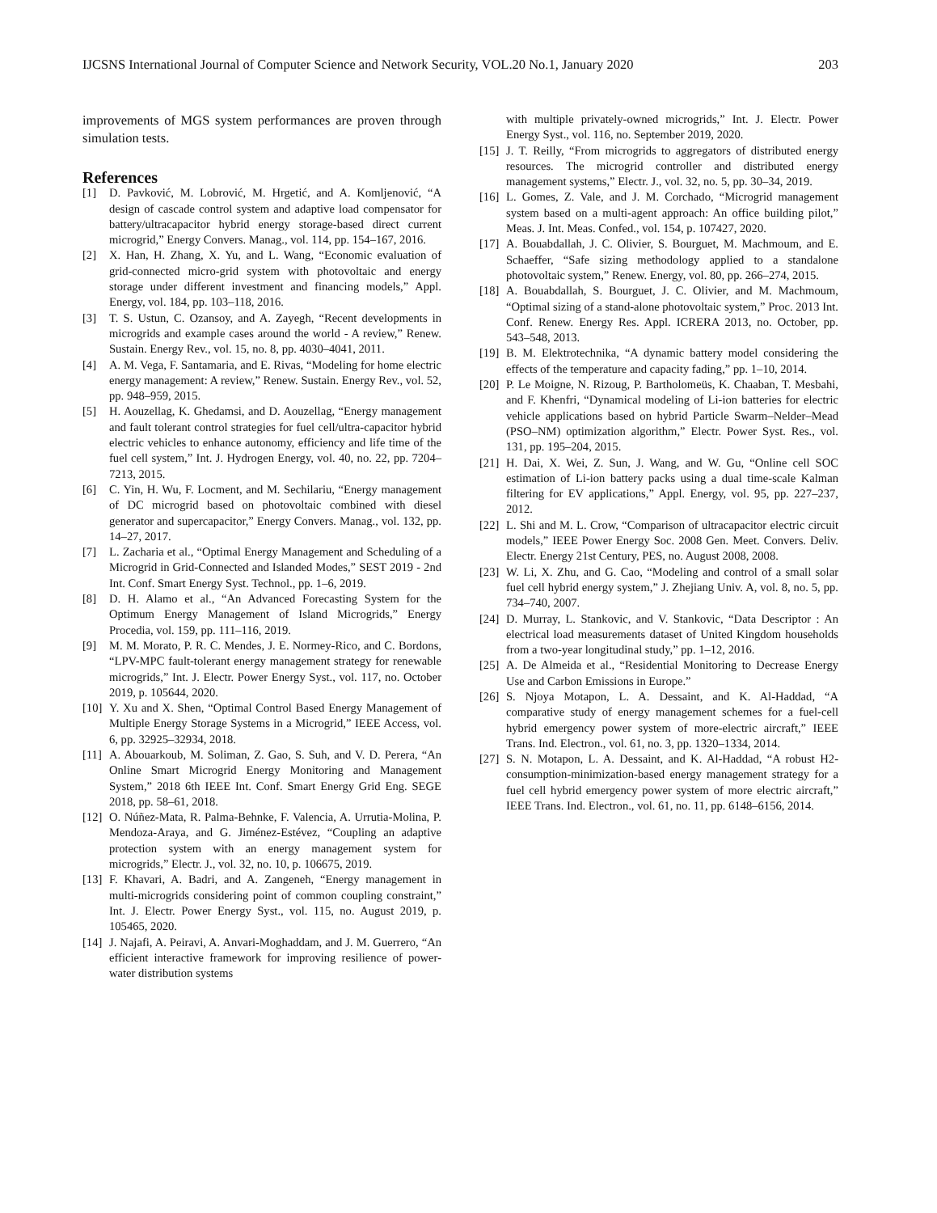IJCSNS International Journal of Computer Science and Network Security, VOL.20 No.1, January 2020 203
improvements of MGS system performances are proven through simulation tests.
References
[1] D. Pavković, M. Lobrović, M. Hrgetić, and A. Komljenović, “A design of cascade control system and adaptive load compensator for battery/ultracapacitor hybrid energy storage-based direct current microgrid,” Energy Convers. Manag., vol. 114, pp. 154–167, 2016.
[2] X. Han, H. Zhang, X. Yu, and L. Wang, “Economic evaluation of grid-connected micro-grid system with photovoltaic and energy storage under different investment and financing models,” Appl. Energy, vol. 184, pp. 103–118, 2016.
[3] T. S. Ustun, C. Ozansoy, and A. Zayegh, “Recent developments in microgrids and example cases around the world - A review,” Renew. Sustain. Energy Rev., vol. 15, no. 8, pp. 4030–4041, 2011.
[4] A. M. Vega, F. Santamaria, and E. Rivas, “Modeling for home electric energy management: A review,” Renew. Sustain. Energy Rev., vol. 52, pp. 948–959, 2015.
[5] H. Aouzellag, K. Ghedamsi, and D. Aouzellag, “Energy management and fault tolerant control strategies for fuel cell/ultra-capacitor hybrid electric vehicles to enhance autonomy, efficiency and life time of the fuel cell system,” Int. J. Hydrogen Energy, vol. 40, no. 22, pp. 7204–7213, 2015.
[6] C. Yin, H. Wu, F. Locment, and M. Sechilariu, “Energy management of DC microgrid based on photovoltaic combined with diesel generator and supercapacitor,” Energy Convers. Manag., vol. 132, pp. 14–27, 2017.
[7] L. Zacharia et al., “Optimal Energy Management and Scheduling of a Microgrid in Grid-Connected and Islanded Modes,” SEST 2019 - 2nd Int. Conf. Smart Energy Syst. Technol., pp. 1–6, 2019.
[8] D. H. Alamo et al., “An Advanced Forecasting System for the Optimum Energy Management of Island Microgrids,” Energy Procedia, vol. 159, pp. 111–116, 2019.
[9] M. M. Morato, P. R. C. Mendes, J. E. Normey-Rico, and C. Bordons, “LPV-MPC fault-tolerant energy management strategy for renewable microgrids,” Int. J. Electr. Power Energy Syst., vol. 117, no. October 2019, p. 105644, 2020.
[10] Y. Xu and X. Shen, “Optimal Control Based Energy Management of Multiple Energy Storage Systems in a Microgrid,” IEEE Access, vol. 6, pp. 32925–32934, 2018.
[11] A. Abouarkoub, M. Soliman, Z. Gao, S. Suh, and V. D. Perera, “An Online Smart Microgrid Energy Monitoring and Management System,” 2018 6th IEEE Int. Conf. Smart Energy Grid Eng. SEGE 2018, pp. 58–61, 2018.
[12] O. Núñez-Mata, R. Palma-Behnke, F. Valencia, A. Urrutia-Molina, P. Mendoza-Araya, and G. Jiménez-Estévez, “Coupling an adaptive protection system with an energy management system for microgrids,” Electr. J., vol. 32, no. 10, p. 106675, 2019.
[13] F. Khavari, A. Badri, and A. Zangeneh, “Energy management in multi-microgrids considering point of common coupling constraint,” Int. J. Electr. Power Energy Syst., vol. 115, no. August 2019, p. 105465, 2020.
[14] J. Najafi, A. Peiravi, A. Anvari-Moghaddam, and J. M. Guerrero, “An efficient interactive framework for improving resilience of power-water distribution systems
with multiple privately-owned microgrids,” Int. J. Electr. Power Energy Syst., vol. 116, no. September 2019, 2020.
[15] J. T. Reilly, “From microgrids to aggregators of distributed energy resources. The microgrid controller and distributed energy management systems,” Electr. J., vol. 32, no. 5, pp. 30–34, 2019.
[16] L. Gomes, Z. Vale, and J. M. Corchado, “Microgrid management system based on a multi-agent approach: An office building pilot,” Meas. J. Int. Meas. Confed., vol. 154, p. 107427, 2020.
[17] A. Bouabdallah, J. C. Olivier, S. Bourguet, M. Machmoum, and E. Schaeffer, “Safe sizing methodology applied to a standalone photovoltaic system,” Renew. Energy, vol. 80, pp. 266–274, 2015.
[18] A. Bouabdallah, S. Bourguet, J. C. Olivier, and M. Machmoum, “Optimal sizing of a stand-alone photovoltaic system,” Proc. 2013 Int. Conf. Renew. Energy Res. Appl. ICRERA 2013, no. October, pp. 543–548, 2013.
[19] B. M. Elektrotechnika, “A dynamic battery model considering the effects of the temperature and capacity fading,” pp. 1–10, 2014.
[20] P. Le Moigne, N. Rizoug, P. Bartholomeüs, K. Chaaban, T. Mesbahi, and F. Khenfri, “Dynamical modeling of Li-ion batteries for electric vehicle applications based on hybrid Particle Swarm–Nelder–Mead (PSO–NM) optimization algorithm,” Electr. Power Syst. Res., vol. 131, pp. 195–204, 2015.
[21] H. Dai, X. Wei, Z. Sun, J. Wang, and W. Gu, “Online cell SOC estimation of Li-ion battery packs using a dual time-scale Kalman filtering for EV applications,” Appl. Energy, vol. 95, pp. 227–237, 2012.
[22] L. Shi and M. L. Crow, “Comparison of ultracapacitor electric circuit models,” IEEE Power Energy Soc. 2008 Gen. Meet. Convers. Deliv. Electr. Energy 21st Century, PES, no. August 2008, 2008.
[23] W. Li, X. Zhu, and G. Cao, “Modeling and control of a small solar fuel cell hybrid energy system,” J. Zhejiang Univ. A, vol. 8, no. 5, pp. 734–740, 2007.
[24] D. Murray, L. Stankovic, and V. Stankovic, “Data Descriptor : An electrical load measurements dataset of United Kingdom households from a two-year longitudinal study,” pp. 1–12, 2016.
[25] A. De Almeida et al., “Residential Monitoring to Decrease Energy Use and Carbon Emissions in Europe.”
[26] S. Njoya Motapon, L. A. Dessaint, and K. Al-Haddad, “A comparative study of energy management schemes for a fuel-cell hybrid emergency power system of more-electric aircraft,” IEEE Trans. Ind. Electron., vol. 61, no. 3, pp. 1320–1334, 2014.
[27] S. N. Motapon, L. A. Dessaint, and K. Al-Haddad, “A robust H2-consumption-minimization-based energy management strategy for a fuel cell hybrid emergency power system of more electric aircraft,” IEEE Trans. Ind. Electron., vol. 61, no. 11, pp. 6148–6156, 2014.